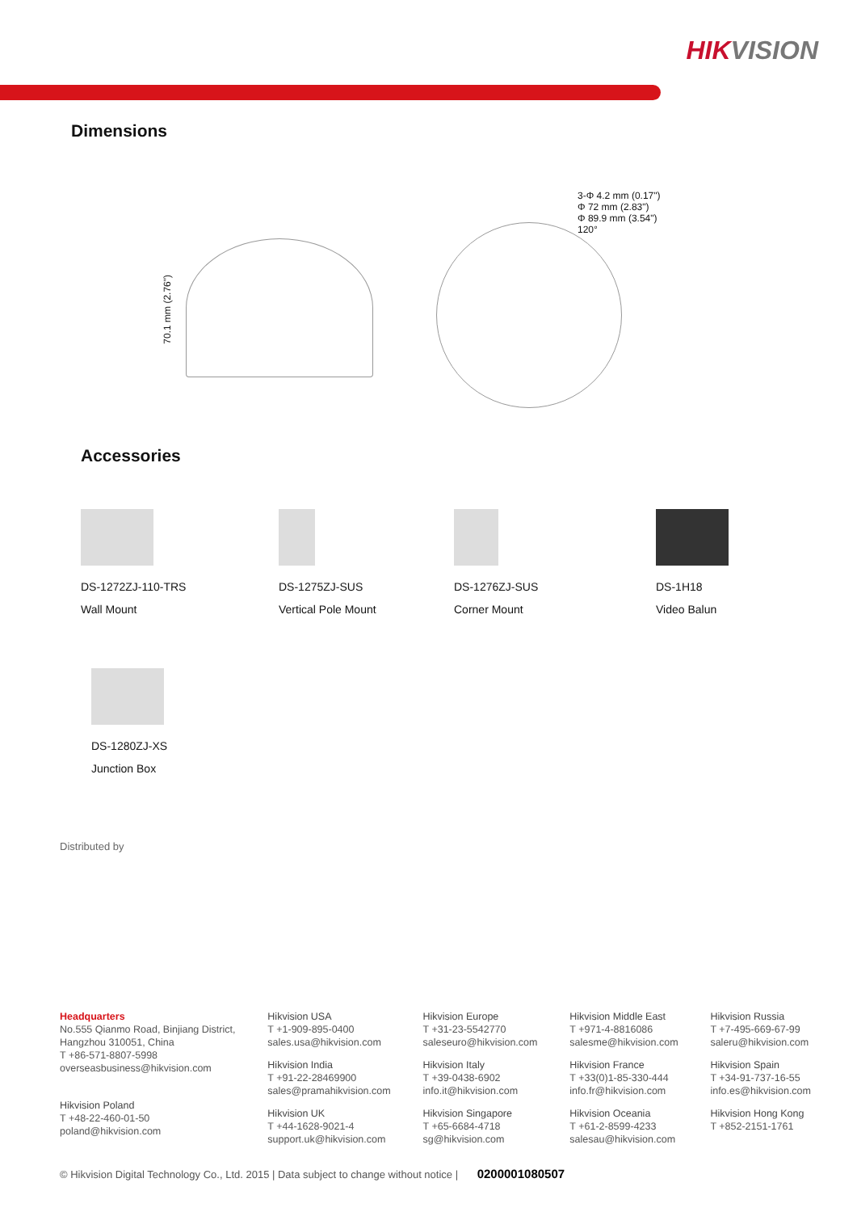HIKVISION
Dimensions
70.1 mm (2.76")
3-Φ 4.2 mm (0.17")
Φ 72 mm (2.83")
Φ 89.9 mm (3.54")
120°
Accessories
DS-1272ZJ-110-TRS
Wall Mount
DS-1275ZJ-SUS
Vertical Pole Mount
DS-1276ZJ-SUS
Corner Mount
DS-1H18
Video Balun
DS-1280ZJ-XS
Junction Box
Distributed by
Headquarters
No.555 Qianmo Road, Binjiang District,
Hangzhou 310051, China
T +86-571-8807-5998
overseasbusiness@hikvision.com
Hikvision Poland
T +48-22-460-01-50
poland@hikvision.com
Hikvision USA
T +1-909-895-0400
sales.usa@hikvision.com
Hikvision India
T +91-22-28469900
sales@pramahikvision.com
Hikvision UK
T +44-1628-9021-4
support.uk@hikvision.com
Hikvision Europe
T +31-23-5542770
saleseuro@hikvision.com
Hikvision Italy
T +39-0438-6902
info.it@hikvision.com
Hikvision Singapore
T +65-6684-4718
sg@hikvision.com
Hikvision Middle East
T +971-4-8816086
salesme@hikvision.com
Hikvision France
T +33(0)1-85-330-444
info.fr@hikvision.com
Hikvision Oceania
T +61-2-8599-4233
salesau@hikvision.com
Hikvision Russia
T +7-495-669-67-99
saleru@hikvision.com
Hikvision Spain
T +34-91-737-16-55
info.es@hikvision.com
Hikvision Hong Kong
T +852-2151-1761
© Hikvision Digital Technology Co., Ltd. 2015 | Data subject to change without notice | 0200001080507